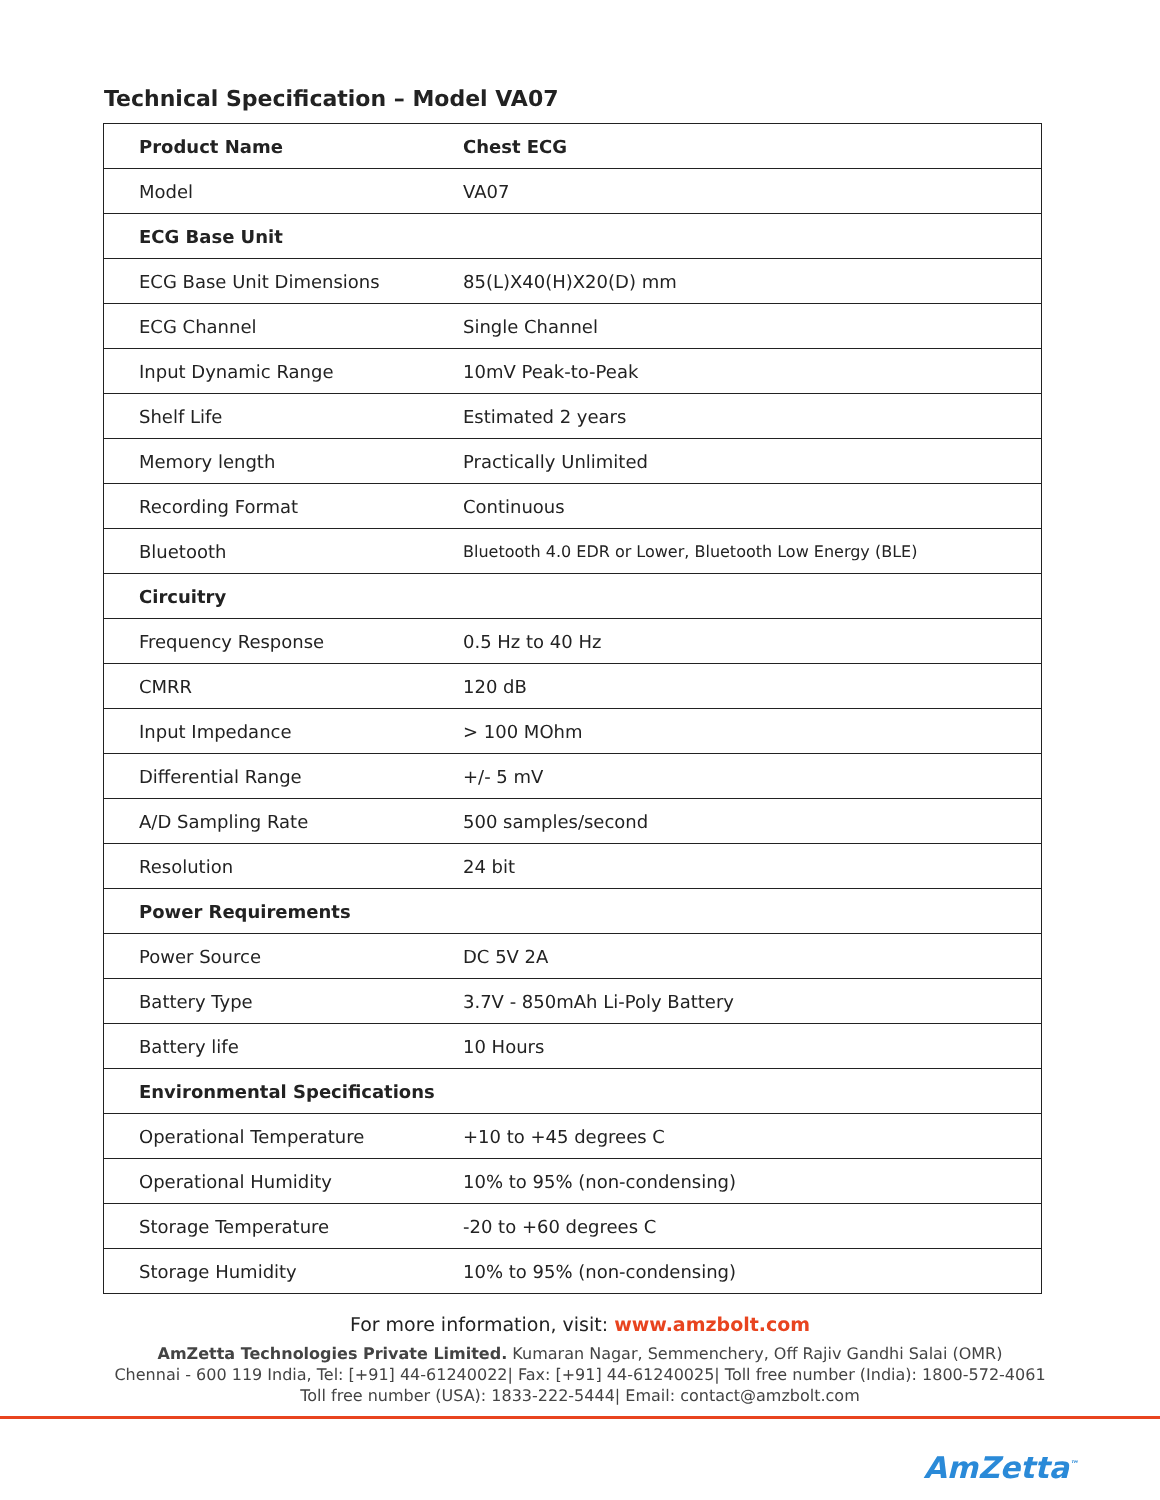Technical Specification – Model VA07
| Product Name | Chest ECG |
| --- | --- |
| Model | VA07 |
| ECG Base Unit | |
| ECG Base Unit Dimensions | 85(L)X40(H)X20(D) mm |
| ECG Channel | Single Channel |
| Input Dynamic Range | 10mV Peak-to-Peak |
| Shelf Life | Estimated 2 years |
| Memory length | Practically Unlimited |
| Recording Format | Continuous |
| Bluetooth | Bluetooth 4.0 EDR or Lower, Bluetooth Low Energy (BLE) |
| Circuitry | |
| Frequency Response | 0.5 Hz to 40 Hz |
| CMRR | 120 dB |
| Input Impedance | > 100 MOhm |
| Differential Range | +/- 5 mV |
| A/D Sampling Rate | 500 samples/second |
| Resolution | 24 bit |
| Power Requirements | |
| Power Source | DC 5V 2A |
| Battery Type | 3.7V - 850mAh Li-Poly Battery |
| Battery life | 10 Hours |
| Environmental Specifications | |
| Operational Temperature | +10 to +45 degrees C |
| Operational Humidity | 10% to 95% (non-condensing) |
| Storage Temperature | -20 to +60 degrees C |
| Storage Humidity | 10% to 95% (non-condensing) |
For more information, visit: www.amzbolt.com
AmZetta Technologies Private Limited. Kumaran Nagar, Semmenchery, Off Rajiv Gandhi Salai (OMR)
Chennai - 600 119 India, Tel: [+91] 44-61240022| Fax: [+91] 44-61240025| Toll free number (India): 1800-572-4061
Toll free number (USA): 1833-222-5444| Email: contact@amzbolt.com
AmZetta<sup>™</sup>